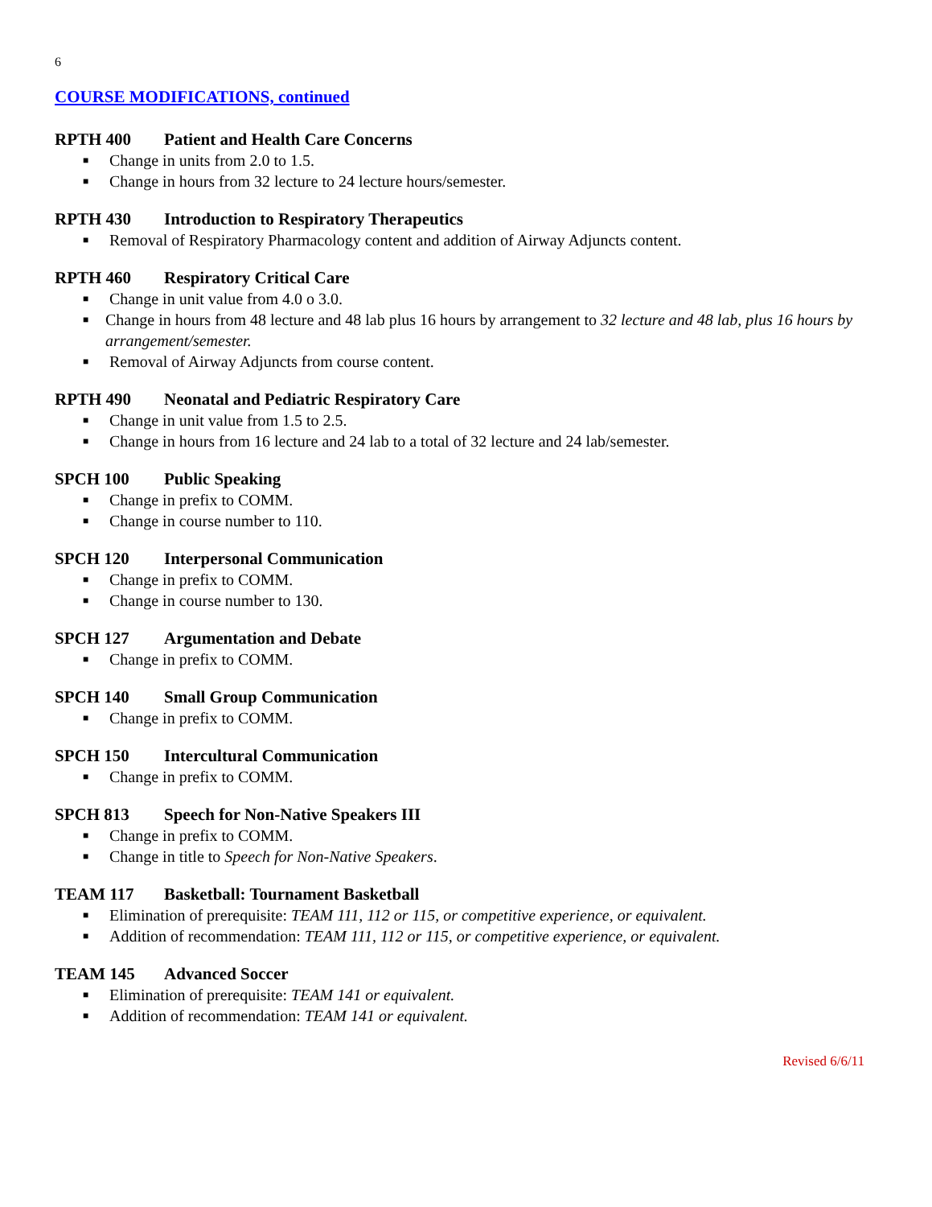6
COURSE MODIFICATIONS, continued
RPTH 400 Patient and Health Care Concerns
■ Change in units from 2.0 to 1.5.
■ Change in hours from 32 lecture to 24 lecture hours/semester.
RPTH 430 Introduction to Respiratory Therapeutics
■ Removal of Respiratory Pharmacology content and addition of Airway Adjuncts content.
RPTH 460 Respiratory Critical Care
■ Change in unit value from 4.0 o 3.0.
■ Change in hours from 48 lecture and 48 lab plus 16 hours by arrangement to 32 lecture and 48 lab, plus 16 hours by arrangement/semester.
■ Removal of Airway Adjuncts from course content.
RPTH 490 Neonatal and Pediatric Respiratory Care
■ Change in unit value from 1.5 to 2.5.
■ Change in hours from 16 lecture and 24 lab to a total of 32 lecture and 24 lab/semester.
SPCH 100 Public Speaking
■ Change in prefix to COMM.
■ Change in course number to 110.
SPCH 120 Interpersonal Communication
■ Change in prefix to COMM.
■ Change in course number to 130.
SPCH 127 Argumentation and Debate
■ Change in prefix to COMM.
SPCH 140 Small Group Communication
■ Change in prefix to COMM.
SPCH 150 Intercultural Communication
■ Change in prefix to COMM.
SPCH 813 Speech for Non-Native Speakers III
■ Change in prefix to COMM.
■ Change in title to Speech for Non-Native Speakers.
TEAM 117 Basketball: Tournament Basketball
■ Elimination of prerequisite: TEAM 111, 112 or 115, or competitive experience, or equivalent.
■ Addition of recommendation: TEAM 111, 112 or 115, or competitive experience, or equivalent.
TEAM 145 Advanced Soccer
■ Elimination of prerequisite: TEAM 141 or equivalent.
■ Addition of recommendation: TEAM 141 or equivalent.
Revised 6/6/11